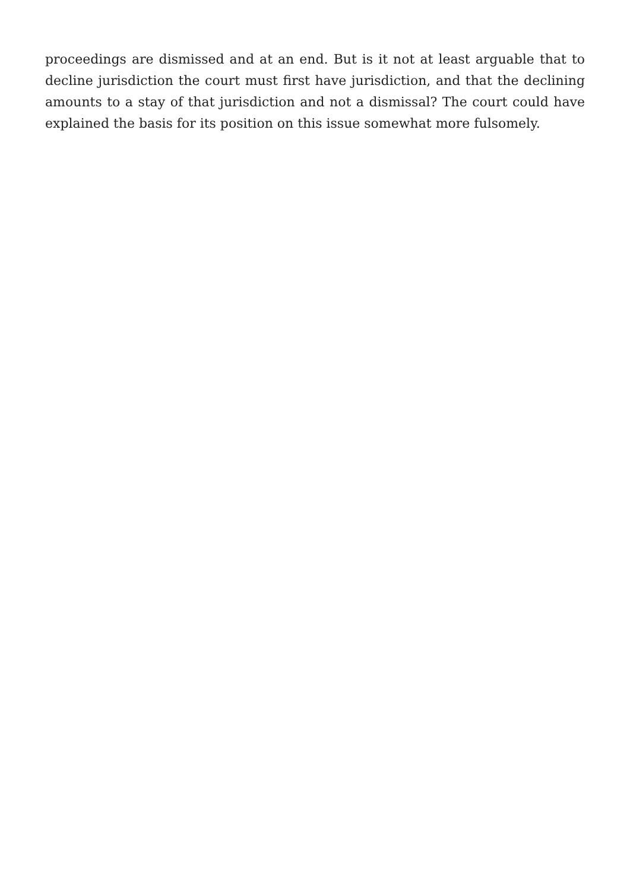proceedings are dismissed and at an end. But is it not at least arguable that to decline jurisdiction the court must first have jurisdiction, and that the declining amounts to a stay of that jurisdiction and not a dismissal? The court could have explained the basis for its position on this issue somewhat more fulsomely.